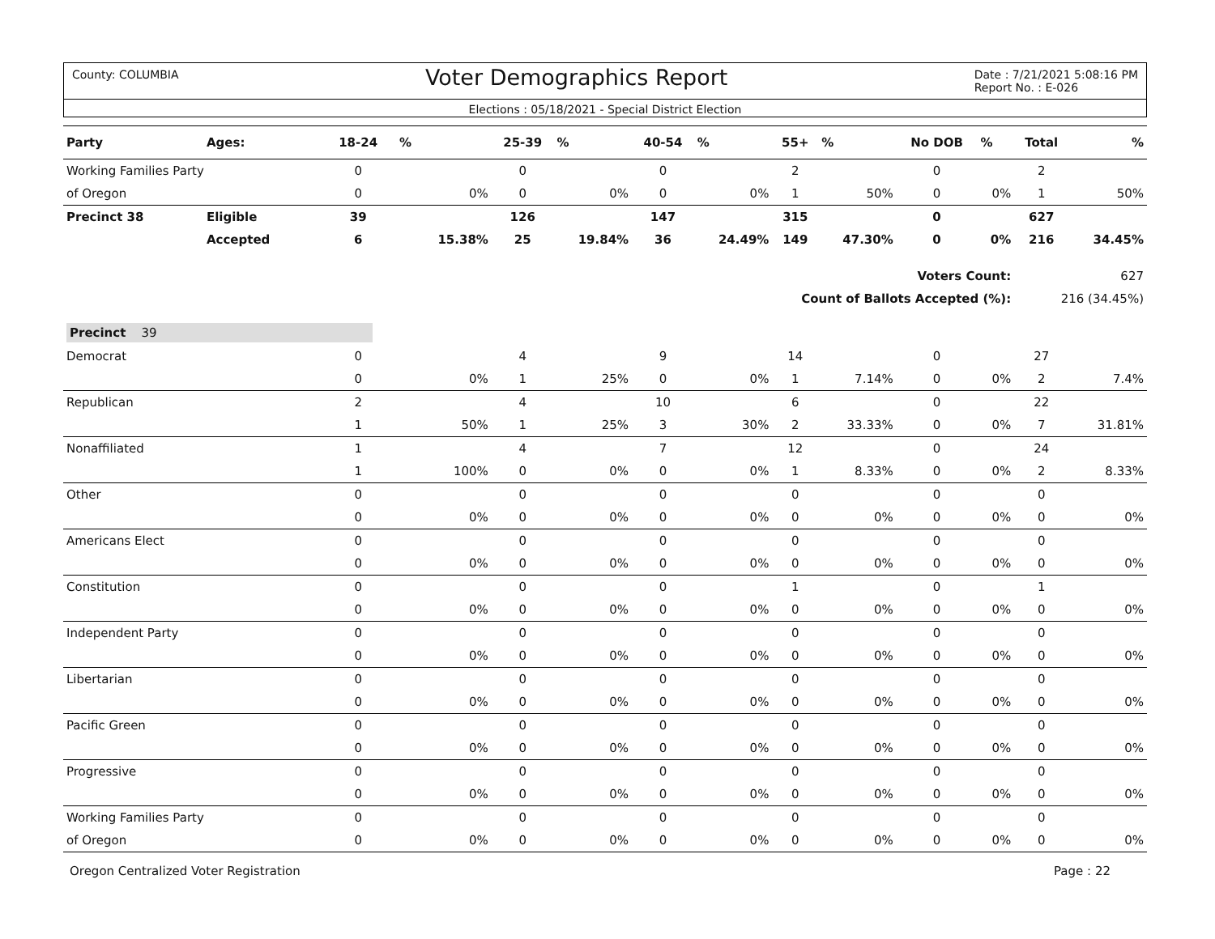County: COLUMBIA Voter Demographics Report Date : 7/21/2021 5:08:16 PM
Report No. : E-026
Elections : 05/18/2021 - Special District Election
| Party | Ages: | 18-24 | % | 25-39 | % | 40-54 | % | 55+ | % | No DOB | % | Total | % |
| --- | --- | --- | --- | --- | --- | --- | --- | --- | --- | --- | --- | --- | --- |
| Working Families Party | | 0 | | 0 | | 0 | | 2 | | 0 | | 2 | |
| of Oregon | | 0 | 0% | 0 | 0% | 0 | 0% | 1 | 50% | 0 | 0% | 1 | 50% |
| Precinct 38 | Eligible | 39 | | 126 | | 147 | | 315 | | 0 | | 627 | |
| | Accepted | 6 | 15.38% | 25 | 19.84% | 36 | 24.49% | 149 | 47.30% | 0 | 0% | 216 | 34.45% |
| Voters Count: | | | | | | | | | | | | 627 | |
| Count of Ballots Accepted (%): | | | | | | | | | | | | 216 (34.45%) | |
| Precinct 39 | | | | | | | | | | | | | |
| Democrat | | 0 | | 4 | | 9 | | 14 | | 0 | | 27 | |
| | | 0 | 0% | 1 | 25% | 0 | 0% | 1 | 7.14% | 0 | 0% | 2 | 7.4% |
| Republican | | 2 | | 4 | | 10 | | 6 | | 0 | | 22 | |
| | | 1 | 50% | 1 | 25% | 3 | 30% | 2 | 33.33% | 0 | 0% | 7 | 31.81% |
| Nonaffiliated | | 1 | | 4 | | 7 | | 12 | | 0 | | 24 | |
| | | 1 | 100% | 0 | 0% | 0 | 0% | 1 | 8.33% | 0 | 0% | 2 | 8.33% |
| Other | | 0 | | 0 | | 0 | | 0 | | 0 | | 0 | |
| | | 0 | 0% | 0 | 0% | 0 | 0% | 0 | 0% | 0 | 0% | 0 | 0% |
| Americans Elect | | 0 | | 0 | | 0 | | 0 | | 0 | | 0 | |
| | | 0 | 0% | 0 | 0% | 0 | 0% | 0 | 0% | 0 | 0% | 0 | 0% |
| Constitution | | 0 | | 0 | | 0 | | 1 | | 0 | | 1 | |
| | | 0 | 0% | 0 | 0% | 0 | 0% | 0 | 0% | 0 | 0% | 0 | 0% |
| Independent Party | | 0 | | 0 | | 0 | | 0 | | 0 | | 0 | |
| | | 0 | 0% | 0 | 0% | 0 | 0% | 0 | 0% | 0 | 0% | 0 | 0% |
| Libertarian | | 0 | | 0 | | 0 | | 0 | | 0 | | 0 | |
| | | 0 | 0% | 0 | 0% | 0 | 0% | 0 | 0% | 0 | 0% | 0 | 0% |
| Pacific Green | | 0 | | 0 | | 0 | | 0 | | 0 | | 0 | |
| | | 0 | 0% | 0 | 0% | 0 | 0% | 0 | 0% | 0 | 0% | 0 | 0% |
| Progressive | | 0 | | 0 | | 0 | | 0 | | 0 | | 0 | |
| | | 0 | 0% | 0 | 0% | 0 | 0% | 0 | 0% | 0 | 0% | 0 | 0% |
| Working Families Party | | 0 | | 0 | | 0 | | 0 | | 0 | | 0 | |
| of Oregon | | 0 | 0% | 0 | 0% | 0 | 0% | 0 | 0% | 0 | 0% | 0 | 0% |
Oregon Centralized Voter Registration Page : 22